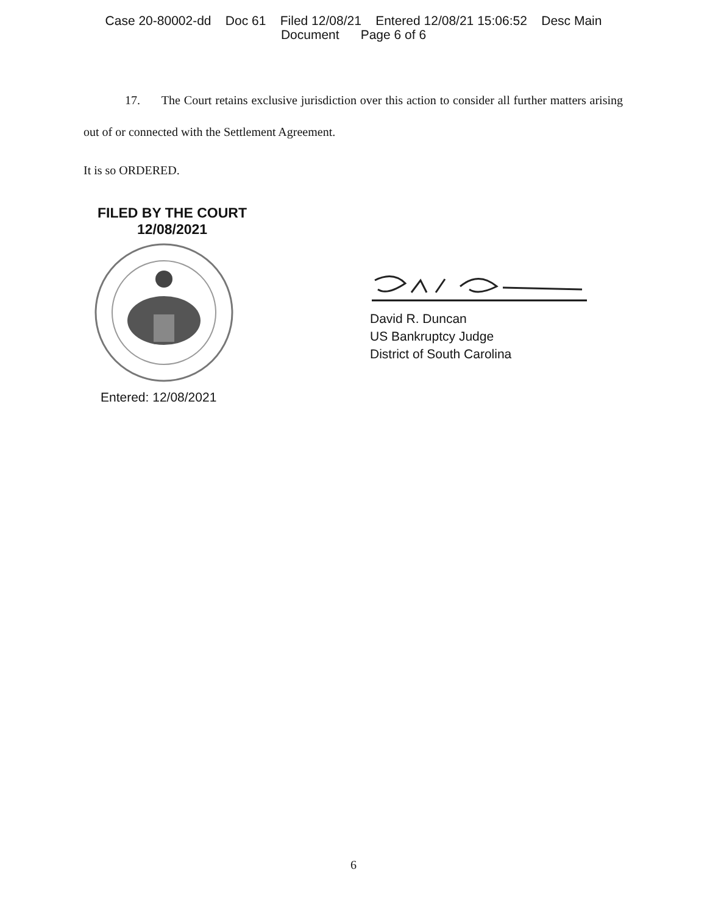Case 20-80002-dd Doc 61 Filed 12/08/21 Entered 12/08/21 15:06:52 Desc Main
Document Page 6 of 6
17. The Court retains exclusive jurisdiction over this action to consider all further matters arising out of or connected with the Settlement Agreement.
It is so ORDERED.
FILED BY THE COURT
12/08/2021
Entered: 12/08/2021
David R. Duncan
US Bankruptcy Judge
District of South Carolina
6